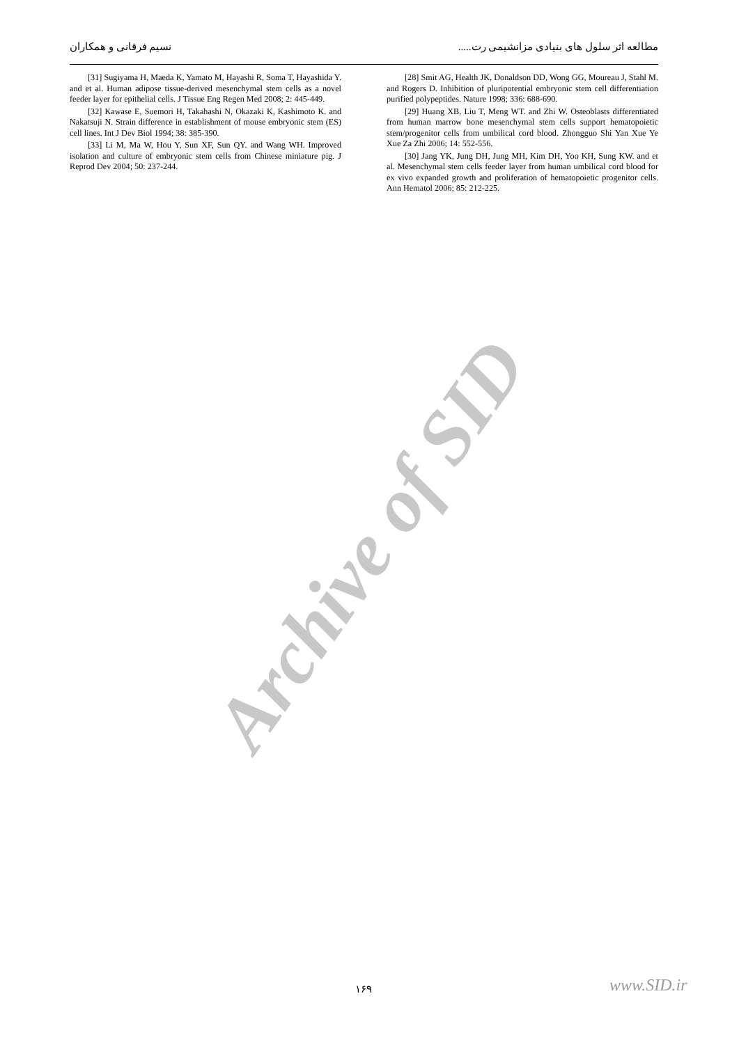مطالعه اثر سلول های بنیادی مزانشیمی رت..... نسیم فرقانی و همکاران
[28] Smit AG, Health JK, Donaldson DD, Wong GG, Moureau J, Stahl M. and Rogers D. Inhibition of pluripotential embryonic stem cell differentiation purified polypeptides. Nature 1998; 336: 688-690.
[29] Huang XB, Liu T, Meng WT. and Zhi W. Osteoblasts differentiated from human marrow bone mesenchymal stem cells support hematopoietic stem/progenitor cells from umbilical cord blood. Zhongguo Shi Yan Xue Ye Xue Za Zhi 2006; 14: 552-556.
[30] Jang YK, Jung DH, Jung MH, Kim DH, Yoo KH, Sung KW. and et al. Mesenchymal stem cells feeder layer from human umbilical cord blood for ex vivo expanded growth and proliferation of hematopoietic progenitor cells. Ann Hematol 2006; 85: 212-225.
[31] Sugiyama H, Maeda K, Yamato M, Hayashi R, Soma T, Hayashida Y. and et al. Human adipose tissue-derived mesenchymal stem cells as a novel feeder layer for epithelial cells. J Tissue Eng Regen Med 2008; 2: 445-449.
[32] Kawase E, Suemori H, Takahashi N, Okazaki K, Kashimoto K. and Nakatsuji N. Strain difference in establishment of mouse embryonic stem (ES) cell lines. Int J Dev Biol 1994; 38: 385-390.
[33] Li M, Ma W, Hou Y, Sun XF, Sun QY. and Wang WH. Improved isolation and culture of embryonic stem cells from Chinese miniature pig. J Reprod Dev 2004; 50: 237-244.
Archive of SID
۱۶۹ www.SID.ir